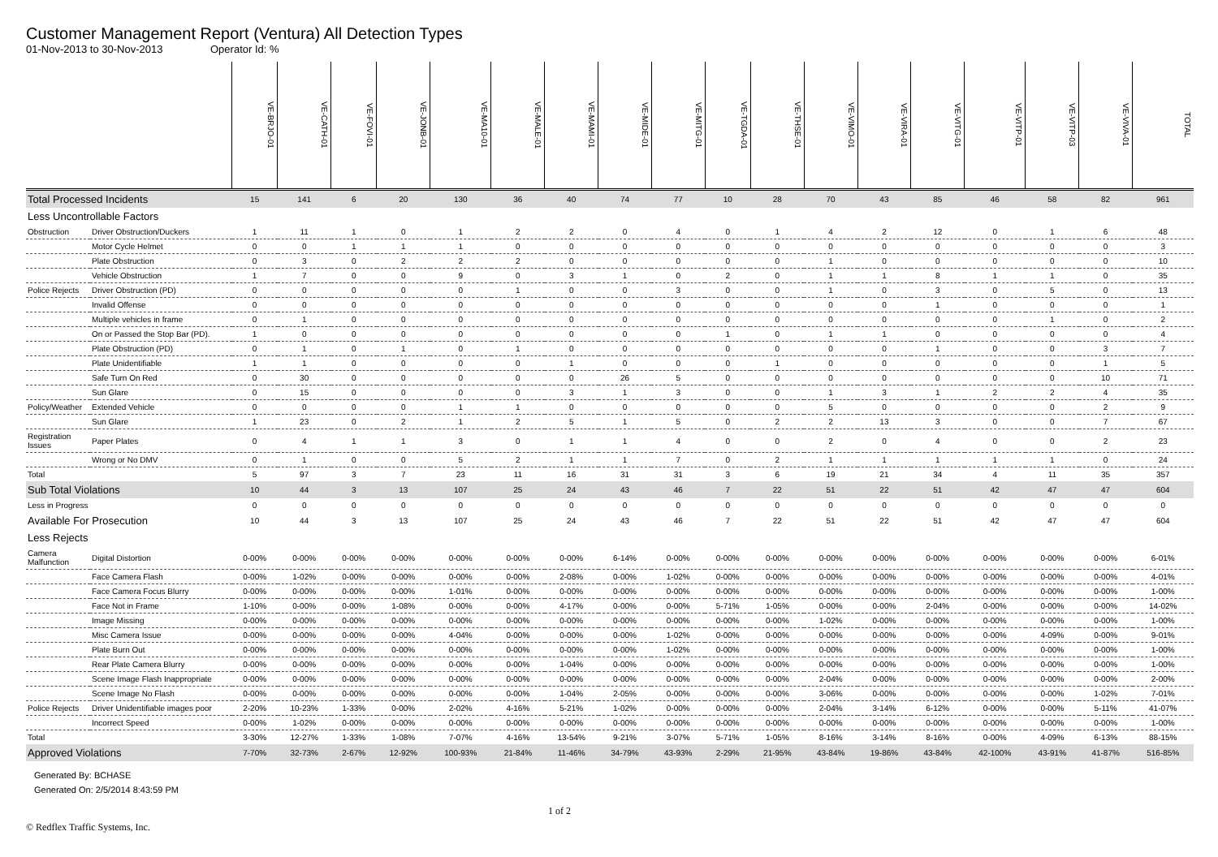Customer Management Report (Ventura) All Detection Types
01-Nov-2013 to 30-Nov-2013 Operator Id: %
| | | VE-BRJO-01 | VE-CATH-01 | VE-FOVI-01 | VE-JONB-01 | VE-MA10-01 | VE-MALE-01 | VE-MAMI-01 | VE-MIDE-01 | VE-MITG-01 | VE-TGDA-01 | VE-THSE-01 | VE-VIMO-01 | VE-VIRA-01 | VE-VITG-01 | VE-VITP-01 | VE-VITP-03 | VE-VIVA-01 | TOTAL |
| --- | --- | --- | --- | --- | --- | --- | --- | --- | --- | --- | --- | --- | --- | --- | --- | --- | --- | --- | --- |
| Total Processed Incidents | | 15 | 141 | 6 | 20 | 130 | 36 | 40 | 74 | 77 | 10 | 28 | 70 | 43 | 85 | 46 | 58 | 82 | 961 |
| Less Uncontrollable Factors | | | | | | | | | | | | | | | | | | | |
| Obstruction | Driver Obstruction/Duckers | 1 | 11 | 1 | 0 | 1 | 2 | 2 | 0 | 4 | 0 | 1 | 4 | 2 | 12 | 0 | 1 | 6 | 48 |
| | Motor Cycle Helmet | 0 | 0 | 1 | 1 | 1 | 0 | 0 | 0 | 0 | 0 | 0 | 0 | 0 | 0 | 0 | 0 | 0 | 3 |
| | Plate Obstruction | 0 | 3 | 0 | 2 | 2 | 2 | 0 | 0 | 0 | 0 | 0 | 1 | 0 | 0 | 0 | 0 | 0 | 10 |
| | Vehicle Obstruction | 1 | 7 | 0 | 0 | 9 | 0 | 3 | 1 | 0 | 2 | 0 | 1 | 1 | 8 | 1 | 1 | 0 | 35 |
| Police Rejects | Driver Obstruction (PD) | 0 | 0 | 0 | 0 | 0 | 1 | 0 | 0 | 3 | 0 | 0 | 1 | 0 | 3 | 0 | 5 | 0 | 13 |
| | Invalid Offense | 0 | 0 | 0 | 0 | 0 | 0 | 0 | 0 | 0 | 0 | 0 | 0 | 0 | 1 | 0 | 0 | 0 | 1 |
| | Multiple vehicles in frame | 0 | 1 | 0 | 0 | 0 | 0 | 0 | 0 | 0 | 0 | 0 | 0 | 0 | 0 | 0 | 1 | 0 | 2 |
| | On or Passed the Stop Bar (PD). | 1 | 0 | 0 | 0 | 0 | 0 | 0 | 0 | 0 | 1 | 0 | 1 | 1 | 0 | 0 | 0 | 0 | 4 |
| | Plate Obstruction (PD) | 0 | 1 | 0 | 1 | 0 | 1 | 0 | 0 | 0 | 0 | 0 | 0 | 0 | 1 | 0 | 0 | 3 | 7 |
| | Plate Unidentifiable | 1 | 1 | 0 | 0 | 0 | 0 | 1 | 0 | 0 | 0 | 1 | 0 | 0 | 0 | 0 | 0 | 1 | 5 |
| | Safe Turn On Red | 0 | 30 | 0 | 0 | 0 | 0 | 0 | 26 | 5 | 0 | 0 | 0 | 0 | 0 | 0 | 0 | 10 | 71 |
| | Sun Glare | 0 | 15 | 0 | 0 | 0 | 0 | 3 | 1 | 3 | 0 | 0 | 1 | 3 | 1 | 2 | 2 | 4 | 35 |
| Policy/Weather | Extended Vehicle | 0 | 0 | 0 | 0 | 1 | 1 | 0 | 0 | 0 | 0 | 0 | 5 | 0 | 0 | 0 | 0 | 2 | 9 |
| | Sun Glare | 1 | 23 | 0 | 2 | 1 | 2 | 5 | 1 | 5 | 0 | 2 | 2 | 13 | 3 | 0 | 0 | 7 | 67 |
| Registration Issues | Paper Plates | 0 | 4 | 1 | 1 | 3 | 0 | 1 | 1 | 4 | 0 | 0 | 2 | 0 | 4 | 0 | 0 | 2 | 23 |
| | Wrong or No DMV | 0 | 1 | 0 | 0 | 5 | 2 | 1 | 1 | 7 | 0 | 2 | 1 | 1 | 1 | 1 | 1 | 0 | 24 |
| Total | | 5 | 97 | 3 | 7 | 23 | 11 | 16 | 31 | 31 | 3 | 6 | 19 | 21 | 34 | 4 | 11 | 35 | 357 |
| Sub Total Violations | | 10 | 44 | 3 | 13 | 107 | 25 | 24 | 43 | 46 | 7 | 22 | 51 | 22 | 51 | 42 | 47 | 47 | 604 |
| Less in Progress | | 0 | 0 | 0 | 0 | 0 | 0 | 0 | 0 | 0 | 0 | 0 | 0 | 0 | 0 | 0 | 0 | 0 | 0 |
| Available For Prosecution | | 10 | 44 | 3 | 13 | 107 | 25 | 24 | 43 | 46 | 7 | 22 | 51 | 22 | 51 | 42 | 47 | 47 | 604 |
| Less Rejects | | | | | | | | | | | | | | | | | | | |
| Camera Malfunction | Digital Distortion | 0-00% | 0-00% | 0-00% | 0-00% | 0-00% | 0-00% | 0-00% | 6-14% | 0-00% | 0-00% | 0-00% | 0-00% | 0-00% | 0-00% | 0-00% | 0-00% | 0-00% | 6-01% |
| | Face Camera Flash | 0-00% | 1-02% | 0-00% | 0-00% | 0-00% | 0-00% | 2-08% | 0-00% | 1-02% | 0-00% | 0-00% | 0-00% | 0-00% | 0-00% | 0-00% | 0-00% | 0-00% | 4-01% |
| | Face Camera Focus Blurry | 0-00% | 0-00% | 0-00% | 0-00% | 1-01% | 0-00% | 0-00% | 0-00% | 0-00% | 0-00% | 0-00% | 0-00% | 0-00% | 0-00% | 0-00% | 0-00% | 0-00% | 1-00% |
| | Face Not in Frame | 1-10% | 0-00% | 0-00% | 1-08% | 0-00% | 0-00% | 4-17% | 0-00% | 0-00% | 5-71% | 1-05% | 0-00% | 0-00% | 2-04% | 0-00% | 0-00% | 0-00% | 14-02% |
| | Image Missing | 0-00% | 0-00% | 0-00% | 0-00% | 0-00% | 0-00% | 0-00% | 0-00% | 0-00% | 0-00% | 0-00% | 1-02% | 0-00% | 0-00% | 0-00% | 0-00% | 0-00% | 1-00% |
| | Misc Camera Issue | 0-00% | 0-00% | 0-00% | 0-00% | 4-04% | 0-00% | 0-00% | 0-00% | 1-02% | 0-00% | 0-00% | 0-00% | 0-00% | 0-00% | 0-00% | 4-09% | 0-00% | 9-01% |
| | Plate Burn Out | 0-00% | 0-00% | 0-00% | 0-00% | 0-00% | 0-00% | 0-00% | 0-00% | 1-02% | 0-00% | 0-00% | 0-00% | 0-00% | 0-00% | 0-00% | 0-00% | 0-00% | 1-00% |
| | Rear Plate Camera Blurry | 0-00% | 0-00% | 0-00% | 0-00% | 0-00% | 0-00% | 1-04% | 0-00% | 0-00% | 0-00% | 0-00% | 0-00% | 0-00% | 0-00% | 0-00% | 0-00% | 0-00% | 1-00% |
| | Scene Image Flash Inappropriate | 0-00% | 0-00% | 0-00% | 0-00% | 0-00% | 0-00% | 0-00% | 0-00% | 0-00% | 0-00% | 0-00% | 2-04% | 0-00% | 0-00% | 0-00% | 0-00% | 0-00% | 2-00% |
| | Scene Image No Flash | 0-00% | 0-00% | 0-00% | 0-00% | 0-00% | 0-00% | 1-04% | 2-05% | 0-00% | 0-00% | 0-00% | 3-06% | 0-00% | 0-00% | 0-00% | 0-00% | 1-02% | 7-01% |
| Police Rejects | Driver Unidentifiable images poor | 2-20% | 10-23% | 1-33% | 0-00% | 2-02% | 4-16% | 5-21% | 1-02% | 0-00% | 0-00% | 0-00% | 2-04% | 3-14% | 6-12% | 0-00% | 0-00% | 5-11% | 41-07% |
| | Incorrect Speed | 0-00% | 1-02% | 0-00% | 0-00% | 0-00% | 0-00% | 0-00% | 0-00% | 0-00% | 0-00% | 0-00% | 0-00% | 0-00% | 0-00% | 0-00% | 0-00% | 0-00% | 1-00% |
| Total | | 3-30% | 12-27% | 1-33% | 1-08% | 7-07% | 4-16% | 13-54% | 9-21% | 3-07% | 5-71% | 1-05% | 8-16% | 3-14% | 8-16% | 0-00% | 4-09% | 6-13% | 88-15% |
| Approved Violations | | 7-70% | 32-73% | 2-67% | 12-92% | 100-93% | 21-84% | 11-46% | 34-79% | 43-93% | 2-29% | 21-95% | 43-84% | 19-86% | 43-84% | 42-100% | 43-91% | 41-87% | 516-85% |
Generated By: BCHASE
Generated On: 2/5/2014 8:43:59 PM
© Redflex Traffic Systems, Inc. 1 of 2